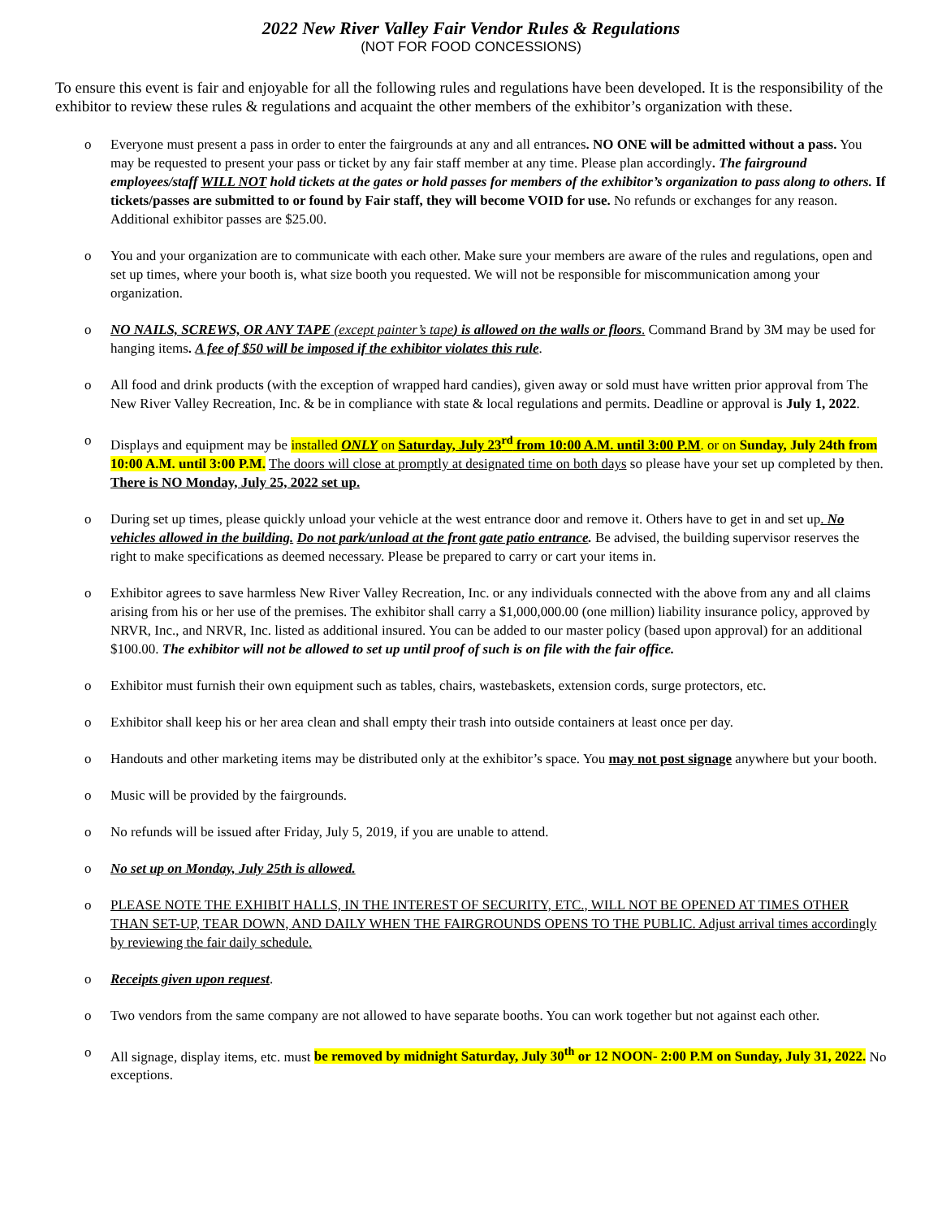2022 New River Valley Fair Vendor Rules & Regulations
(NOT FOR FOOD CONCESSIONS)
To ensure this event is fair and enjoyable for all the following rules and regulations have been developed. It is the responsibility of the exhibitor to review these rules & regulations and acquaint the other members of the exhibitor’s organization with these.
o Everyone must present a pass in order to enter the fairgrounds at any and all entrances. NO ONE will be admitted without a pass. You may be requested to present your pass or ticket by any fair staff member at any time. Please plan accordingly. The fairground employees/staff WILL NOT hold tickets at the gates or hold passes for members of the exhibitor’s organization to pass along to others. If tickets/passes are submitted to or found by Fair staff, they will become VOID for use. No refunds or exchanges for any reason. Additional exhibitor passes are $25.00.
o You and your organization are to communicate with each other. Make sure your members are aware of the rules and regulations, open and set up times, where your booth is, what size booth you requested. We will not be responsible for miscommunication among your organization.
o NO NAILS, SCREWS, OR ANY TAPE (except painter’s tape) is allowed on the walls or floors. Command Brand by 3M may be used for hanging items. A fee of $50 will be imposed if the exhibitor violates this rule.
o All food and drink products (with the exception of wrapped hard candies), given away or sold must have written prior approval from The New River Valley Recreation, Inc. & be in compliance with state & local regulations and permits. Deadline or approval is July 1, 2022.
o Displays and equipment may be installed ONLY on Saturday, July 23<sup>rd</sup> from 10:00 A.M. until 3:00 P.M. or on Sunday, July 24th from 10:00 A.M. until 3:00 P.M. The doors will close at promptly at designated time on both days so please have your set up completed by then. There is NO Monday, July 25, 2022 set up.
o During set up times, please quickly unload your vehicle at the west entrance door and remove it. Others have to get in and set up. No vehicles allowed in the building. Do not park/unload at the front gate patio entrance. Be advised, the building supervisor reserves the right to make specifications as deemed necessary. Please be prepared to carry or cart your items in.
o Exhibitor agrees to save harmless New River Valley Recreation, Inc. or any individuals connected with the above from any and all claims arising from his or her use of the premises. The exhibitor shall carry a $1,000,000.00 (one million) liability insurance policy, approved by NRVR, Inc., and NRVR, Inc. listed as additional insured. You can be added to our master policy (based upon approval) for an additional $100.00. The exhibitor will not be allowed to set up until proof of such is on file with the fair office.
o Exhibitor must furnish their own equipment such as tables, chairs, wastebaskets, extension cords, surge protectors, etc.
o Exhibitor shall keep his or her area clean and shall empty their trash into outside containers at least once per day.
o Handouts and other marketing items may be distributed only at the exhibitor’s space. You may not post signage anywhere but your booth.
o Music will be provided by the fairgrounds.
o No refunds will be issued after Friday, July 5, 2019, if you are unable to attend.
o No set up on Monday, July 25th is allowed.
o PLEASE NOTE THE EXHIBIT HALLS, IN THE INTEREST OF SECURITY, ETC., WILL NOT BE OPENED AT TIMES OTHER THAN SET-UP, TEAR DOWN, AND DAILY WHEN THE FAIRGROUNDS OPENS TO THE PUBLIC. Adjust arrival times accordingly by reviewing the fair daily schedule.
o Receipts given upon request.
o Two vendors from the same company are not allowed to have separate booths. You can work together but not against each other.
o All signage, display items, etc. must be removed by midnight Saturday, July 30<sup>th</sup> or 12 NOON- 2:00 P.M on Sunday, July 31, 2022. No exceptions.